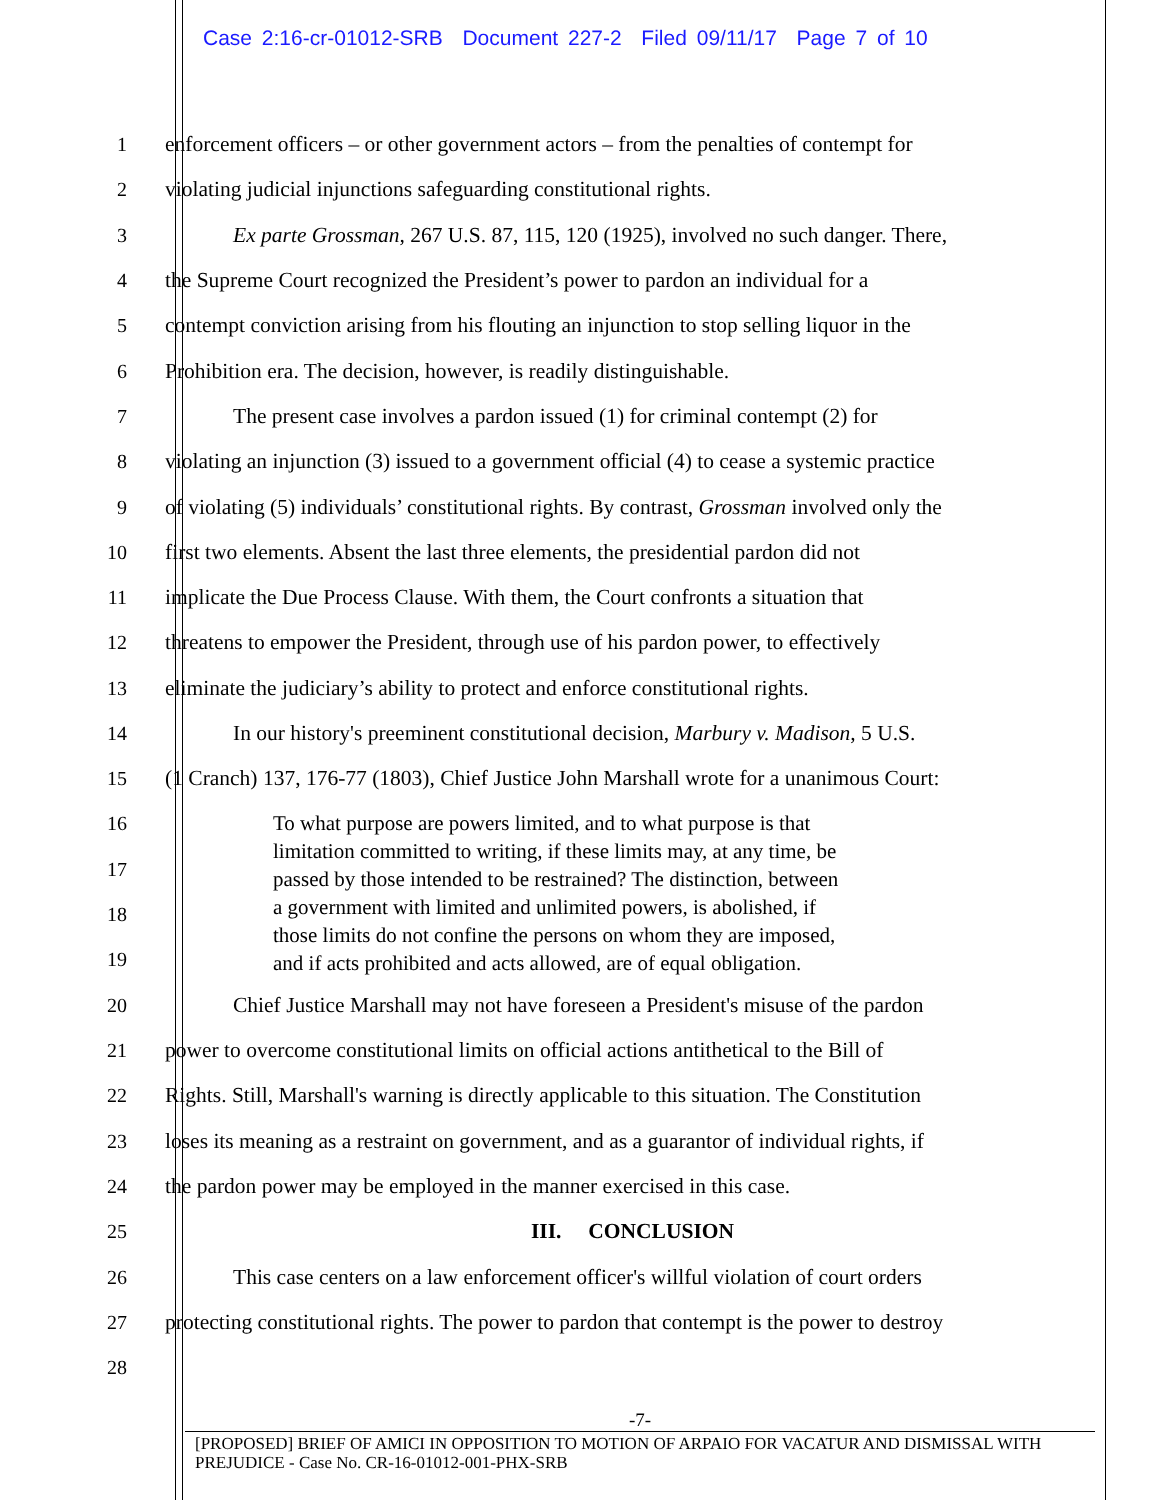Case 2:16-cr-01012-SRB Document 227-2 Filed 09/11/17 Page 7 of 10
1 enforcement officers – or other government actors – from the penalties of contempt for
2 violating judicial injunctions safeguarding constitutional rights.
3 Ex parte Grossman, 267 U.S. 87, 115, 120 (1925), involved no such danger. There,
4 the Supreme Court recognized the President’s power to pardon an individual for a
5 contempt conviction arising from his flouting an injunction to stop selling liquor in the
6 Prohibition era. The decision, however, is readily distinguishable.
7 The present case involves a pardon issued (1) for criminal contempt (2) for
8 violating an injunction (3) issued to a government official (4) to cease a systemic practice
9 of violating (5) individuals’ constitutional rights. By contrast, Grossman involved only the
10 first two elements. Absent the last three elements, the presidential pardon did not
11 implicate the Due Process Clause. With them, the Court confronts a situation that
12 threatens to empower the President, through use of his pardon power, to effectively
13 eliminate the judiciary’s ability to protect and enforce constitutional rights.
14 In our history's preeminent constitutional decision, Marbury v. Madison, 5 U.S.
15 (1 Cranch) 137, 176-77 (1803), Chief Justice John Marshall wrote for a unanimous Court:
16
17
18
19
To what purpose are powers limited, and to what purpose is that
limitation committed to writing, if these limits may, at any time, be
passed by those intended to be restrained? The distinction, between
a government with limited and unlimited powers, is abolished, if
those limits do not confine the persons on whom they are imposed,
and if acts prohibited and acts allowed, are of equal obligation.
20 Chief Justice Marshall may not have foreseen a President's misuse of the pardon
21 power to overcome constitutional limits on official actions antithetical to the Bill of
22 Rights. Still, Marshall's warning is directly applicable to this situation. The Constitution
23 loses its meaning as a restraint on government, and as a guarantor of individual rights, if
24 the pardon power may be employed in the manner exercised in this case.
25 III. CONCLUSION
26 This case centers on a law enforcement officer's willful violation of court orders
27 protecting constitutional rights. The power to pardon that contempt is the power to destroy
28
-7-
[PROPOSED] BRIEF OF AMICI IN OPPOSITION TO MOTION OF ARPAIO FOR VACATUR AND DISMISSAL WITH PREJUDICE - Case No. CR-16-01012-001-PHX-SRB